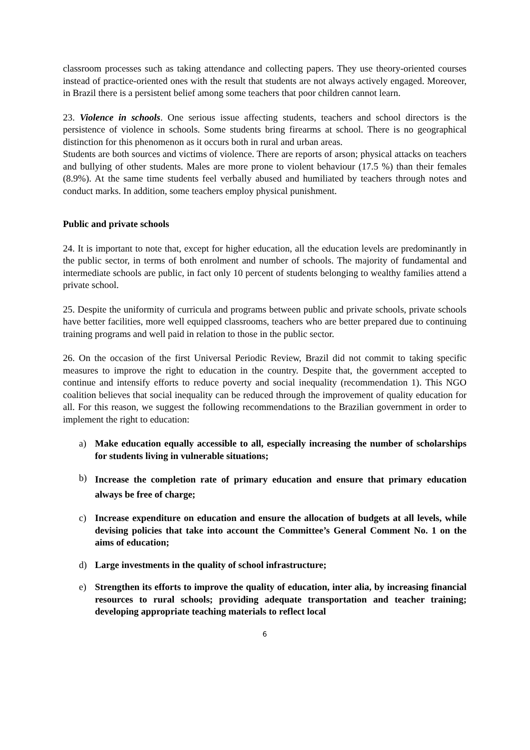classroom processes such as taking attendance and collecting papers. They use theory-oriented courses instead of practice-oriented ones with the result that students are not always actively engaged. Moreover, in Brazil there is a persistent belief among some teachers that poor children cannot learn.
23. Violence in schools. One serious issue affecting students, teachers and school directors is the persistence of violence in schools. Some students bring firearms at school. There is no geographical distinction for this phenomenon as it occurs both in rural and urban areas.
Students are both sources and victims of violence. There are reports of arson; physical attacks on teachers and bullying of other students. Males are more prone to violent behaviour (17.5 %) than their females (8.9%). At the same time students feel verbally abused and humiliated by teachers through notes and conduct marks. In addition, some teachers employ physical punishment.
Public and private schools
24. It is important to note that, except for higher education, all the education levels are predominantly in the public sector, in terms of both enrolment and number of schools. The majority of fundamental and intermediate schools are public, in fact only 10 percent of students belonging to wealthy families attend a private school.
25. Despite the uniformity of curricula and programs between public and private schools, private schools have better facilities, more well equipped classrooms, teachers who are better prepared due to continuing training programs and well paid in relation to those in the public sector.
26. On the occasion of the first Universal Periodic Review, Brazil did not commit to taking specific measures to improve the right to education in the country. Despite that, the government accepted to continue and intensify efforts to reduce poverty and social inequality (recommendation 1). This NGO coalition believes that social inequality can be reduced through the improvement of quality education for all. For this reason, we suggest the following recommendations to the Brazilian government in order to implement the right to education:
a) Make education equally accessible to all, especially increasing the number of scholarships for students living in vulnerable situations;
b) Increase the completion rate of primary education and ensure that primary education always be free of charge;
c) Increase expenditure on education and ensure the allocation of budgets at all levels, while devising policies that take into account the Committee’s General Comment No. 1 on the aims of education;
d) Large investments in the quality of school infrastructure;
e) Strengthen its efforts to improve the quality of education, inter alia, by increasing financial resources to rural schools; providing adequate transportation and teacher training; developing appropriate teaching materials to reflect local
6